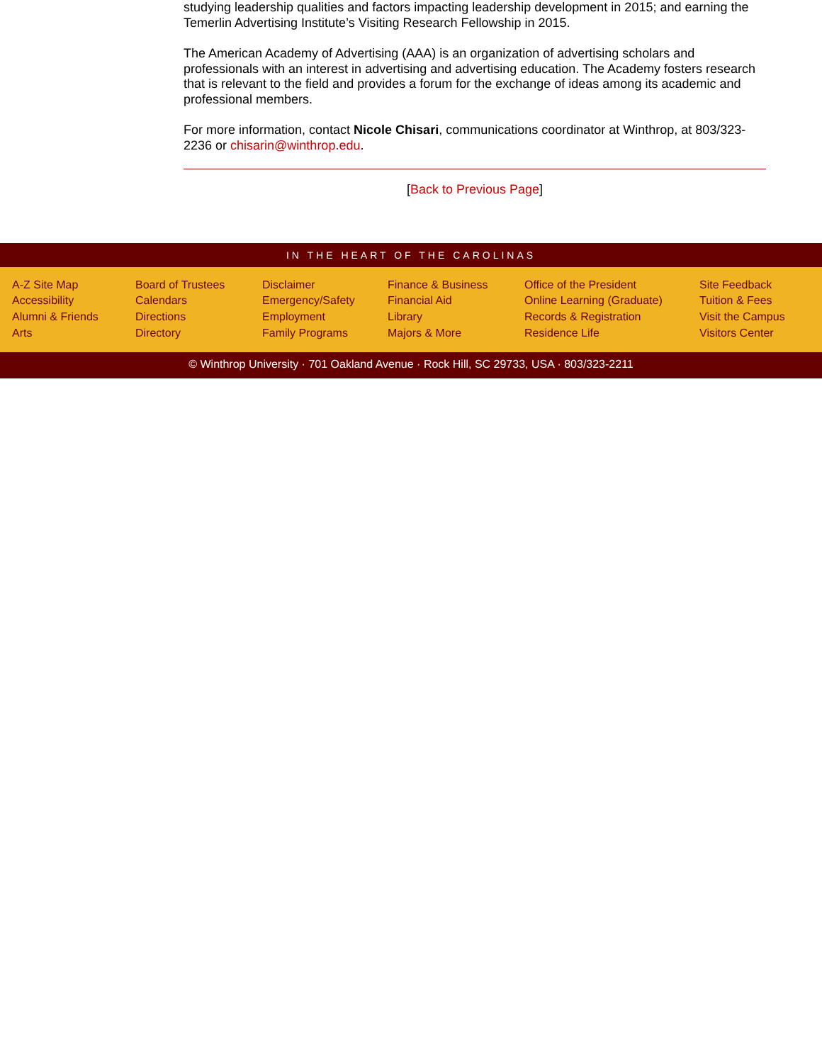studying leadership qualities and factors impacting leadership development in 2015; and earning the Temerlin Advertising Institute’s Visiting Research Fellowship in 2015.
The American Academy of Advertising (AAA) is an organization of advertising scholars and professionals with an interest in advertising and advertising education. The Academy fosters research that is relevant to the field and provides a forum for the exchange of ideas among its academic and professional members.
For more information, contact Nicole Chisari, communications coordinator at Winthrop, at 803/323-2236 or chisarin@winthrop.edu.
[Back to Previous Page]
IN THE HEART OF THE CAROLINAS
A-Z Site Map
Accessibility
Alumni & Friends
Arts
Board of Trustees
Calendars
Directions
Directory
Disclaimer
Emergency/Safety
Employment
Family Programs
Finance & Business
Financial Aid
Library
Majors & More
Office of the President
Online Learning (Graduate)
Records & Registration
Residence Life
Site Feedback
Tuition & Fees
Visit the Campus
Visitors Center
© Winthrop University · 701 Oakland Avenue · Rock Hill, SC 29733, USA · 803/323-2211